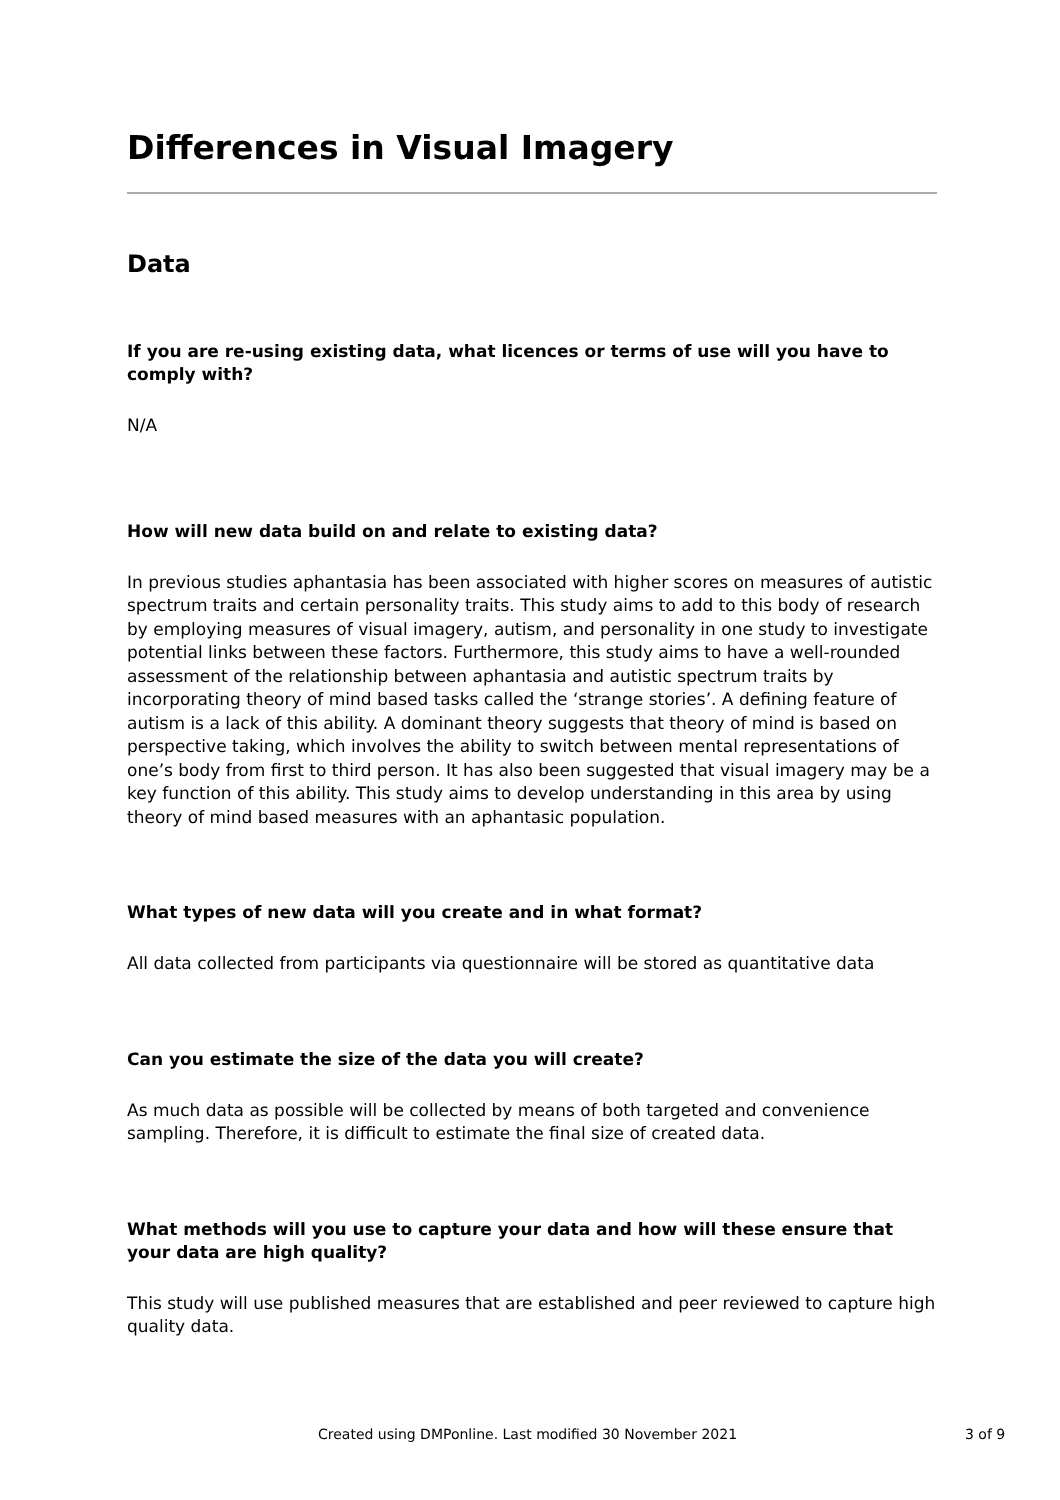Differences in Visual Imagery
Data
If you are re-using existing data, what licences or terms of use will you have to comply with?
N/A
How will new data build on and relate to existing data?
In previous studies aphantasia has been associated with higher scores on measures of autistic spectrum traits and certain personality traits. This study aims to add to this body of research by employing measures of visual imagery, autism, and personality in one study to investigate potential links between these factors. Furthermore, this study aims to have a well-rounded assessment of the relationship between aphantasia and autistic spectrum traits by incorporating theory of mind based tasks called the ‘strange stories’. A defining feature of autism is a lack of this ability. A dominant theory suggests that theory of mind is based on perspective taking, which involves the ability to switch between mental representations of one’s body from first to third person. It has also been suggested that visual imagery may be a key function of this ability. This study aims to develop understanding in this area by using theory of mind based measures with an aphantasic population.
What types of new data will you create and in what format?
All data collected from participants via questionnaire will be stored as quantitative data
Can you estimate the size of the data you will create?
As much data as possible will be collected by means of both targeted and convenience sampling. Therefore, it is difficult to estimate the final size of created data.
What methods will you use to capture your data and how will these ensure that your data are high quality?
This study will use published measures that are established and peer reviewed to capture high quality data.
Created using DMPonline. Last modified 30 November 2021 3 of 9